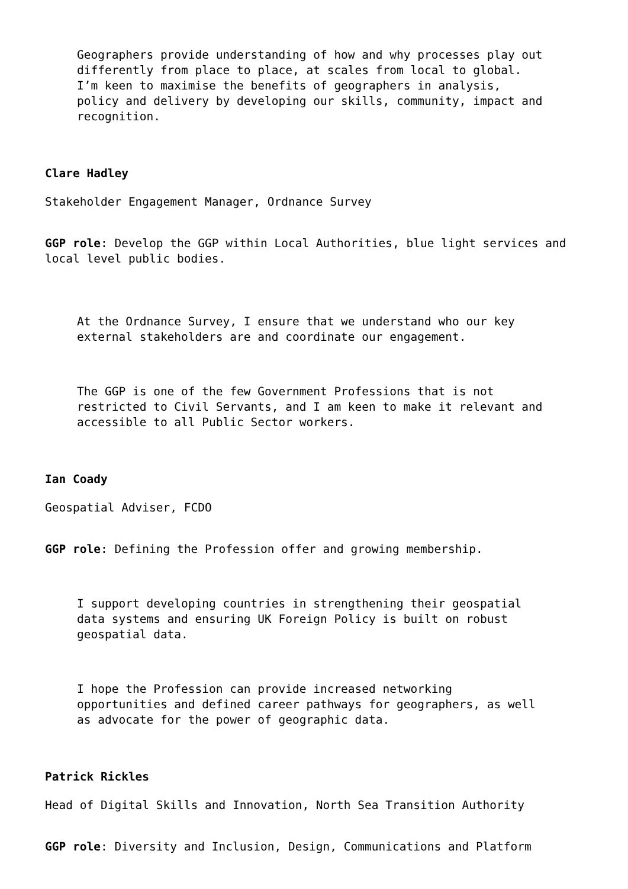Geographers provide understanding of how and why processes play out
differently from place to place, at scales from local to global.
I’m keen to maximise the benefits of geographers in analysis,
policy and delivery by developing our skills, community, impact and
recognition.
Clare Hadley
Stakeholder Engagement Manager, Ordnance Survey
GGP role: Develop the GGP within Local Authorities, blue light services and local level public bodies.
At the Ordnance Survey, I ensure that we understand who our key
external stakeholders are and coordinate our engagement.
The GGP is one of the few Government Professions that is not
restricted to Civil Servants, and I am keen to make it relevant and
accessible to all Public Sector workers.
Ian Coady
Geospatial Adviser, FCDO
GGP role: Defining the Profession offer and growing membership.
I support developing countries in strengthening their geospatial
data systems and ensuring UK Foreign Policy is built on robust
geospatial data.
I hope the Profession can provide increased networking
opportunities and defined career pathways for geographers, as well
as advocate for the power of geographic data.
Patrick Rickles
Head of Digital Skills and Innovation, North Sea Transition Authority
GGP role: Diversity and Inclusion, Design, Communications and Platform